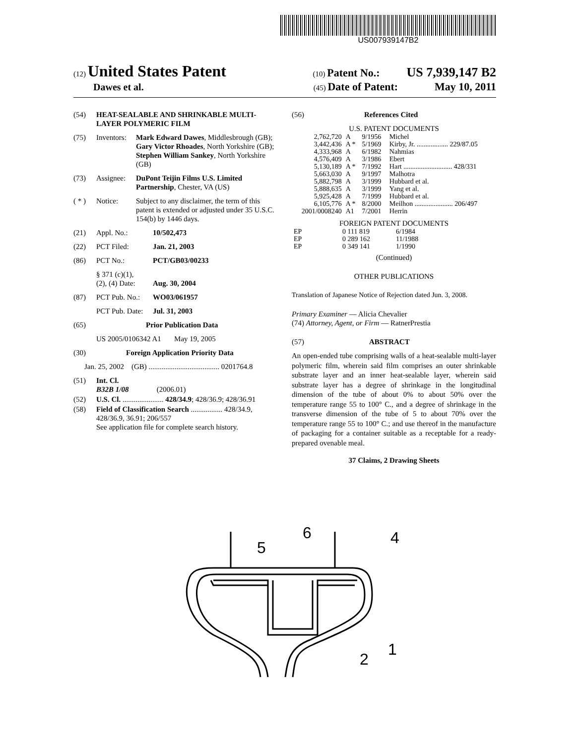US007939147B2
(12) United States Patent
(10) Patent No.: US 7,939,147 B2
Dawes et al.
(45) Date of Patent: May 10, 2011
(54) HEAT-SEALABLE AND SHRINKABLE MULTI-LAYER POLYMERIC FILM
(75) Inventors: Mark Edward Dawes, Middlesbrough (GB); Gary Victor Rhoades, North Yorkshire (GB); Stephen William Sankey, North Yorkshire (GB)
(73) Assignee: DuPont Teijin Films U.S. Limited Partnership, Chester, VA (US)
( * ) Notice: Subject to any disclaimer, the term of this patent is extended or adjusted under 35 U.S.C. 154(b) by 1446 days.
(21) Appl. No.: 10/502,473
(22) PCT Filed: Jan. 21, 2003
(86) PCT No.: PCT/GB03/00233
§ 371 (c)(1),
(2), (4) Date: Aug. 30, 2004
(87) PCT Pub. No.: WO03/061957
PCT Pub. Date: Jul. 31, 2003
(65) Prior Publication Data
US 2005/0106342 A1 May 19, 2005
(30) Foreign Application Priority Data
Jan. 25, 2002 (GB) ...................................... 0201764.8
(51) Int. Cl.
B32B 1/08 (2006.01)
(52) U.S. Cl. ...................... 428/34.9; 428/36.9; 428/36.91
(58) Field of Classification Search ................. 428/34.9, 428/36.9, 36.91; 206/557
See application file for complete search history.
(56) References Cited
U.S. PATENT DOCUMENTS
| 2,762,720 | A | 9/1956 | Michel |
| 3,442,436 | A * | 5/1969 | Kirby, Jr. .................. 229/87.05 |
| 4,333,968 | A | 6/1982 | Nahmias |
| 4,576,409 | A | 3/1986 | Ebert |
| 5,130,189 | A * | 7/1992 | Hart ............................ 428/331 |
| 5,663,030 | A | 9/1997 | Malhotra |
| 5,882,798 | A | 3/1999 | Hubbard et al. |
| 5,888,635 | A | 3/1999 | Yang et al. |
| 5,925,428 | A | 7/1999 | Hubbard et al. |
| 6,105,776 | A * | 8/2000 | Meilhon ...................... 206/497 |
| 2001/0008240 | A1 | 7/2001 | Herrin |
FOREIGN PATENT DOCUMENTS
| EP | 0 111 819 | 6/1984 |
| EP | 0 289 162 | 11/1988 |
| EP | 0 349 141 | 1/1990 |
(Continued)
OTHER PUBLICATIONS
Translation of Japanese Notice of Rejection dated Jun. 3, 2008.
Primary Examiner — Alicia Chevalier
(74) Attorney, Agent, or Firm — RatnerPrestia
(57) ABSTRACT
An open-ended tube comprising walls of a heat-sealable multi-layer polymeric film, wherein said film comprises an outer shrinkable substrate layer and an inner heat-sealable layer, wherein said substrate layer has a degree of shrinkage in the longitudinal dimension of the tube of about 0% to about 50% over the temperature range 55 to 100° C., and a degree of shrinkage in the transverse dimension of the tube of 5 to about 70% over the temperature range 55 to 100° C.; and use thereof in the manufacture of packaging for a container suitable as a receptable for a ready-prepared ovenable meal.
37 Claims, 2 Drawing Sheets
6
5
4
2
1